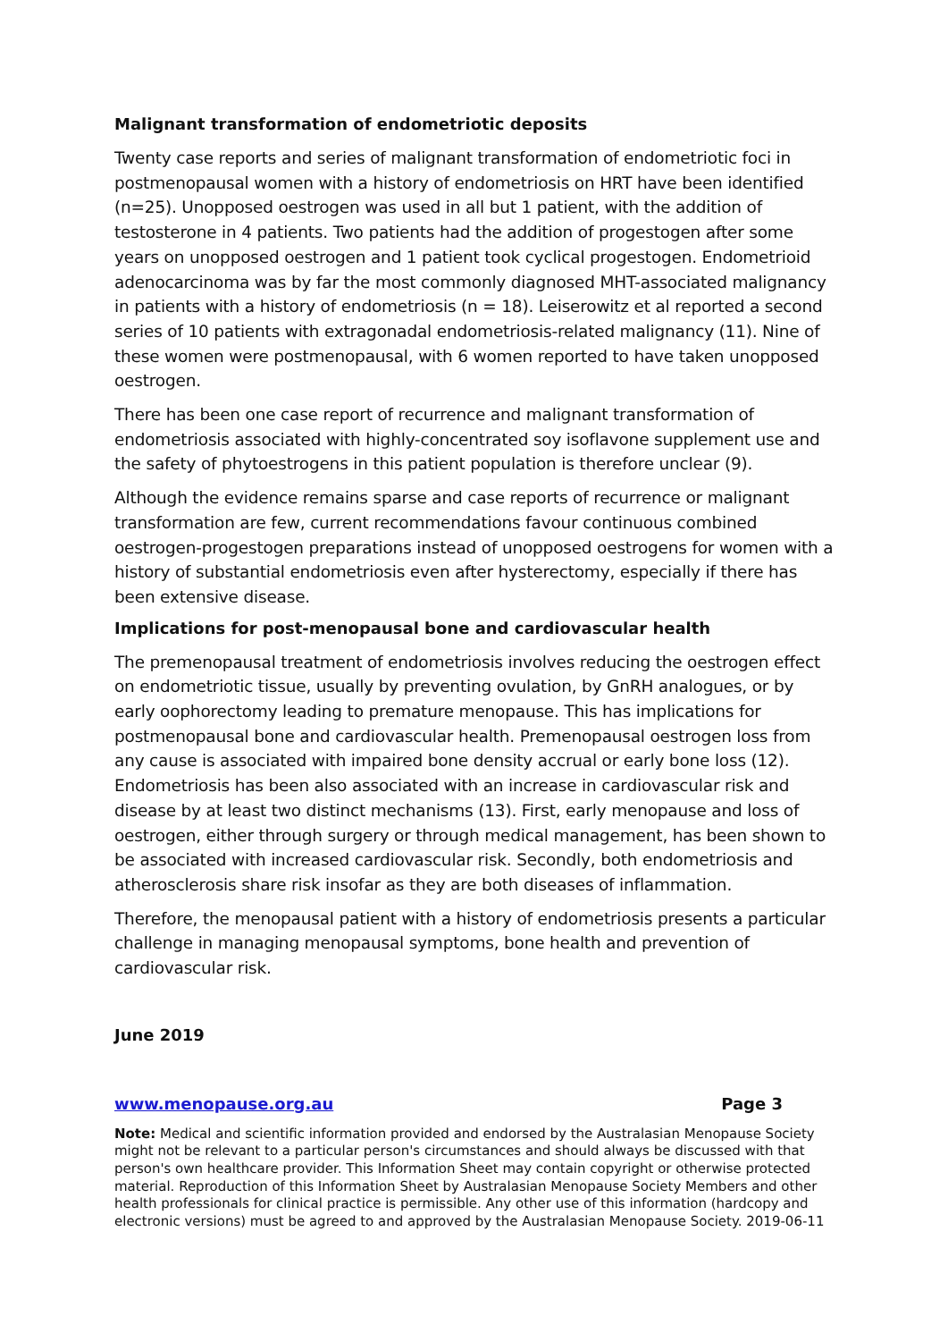Malignant transformation of endometriotic deposits
Twenty case reports and series of malignant transformation of endometriotic foci in postmenopausal women with a history of endometriosis on HRT have been identified (n=25). Unopposed oestrogen was used in all but 1 patient, with the addition of testosterone in 4 patients. Two patients had the addition of progestogen after some years on unopposed oestrogen and 1 patient took cyclical progestogen. Endometrioid adenocarcinoma was by far the most commonly diagnosed MHT-associated malignancy in patients with a history of endometriosis (n = 18). Leiserowitz et al reported a second series of 10 patients with extragonadal endometriosis-related malignancy (11). Nine of these women were postmenopausal, with 6 women reported to have taken unopposed oestrogen.
There has been one case report of recurrence and malignant transformation of endometriosis associated with highly-concentrated soy isoflavone supplement use and the safety of phytoestrogens in this patient population is therefore unclear (9).
Although the evidence remains sparse and case reports of recurrence or malignant transformation are few, current recommendations favour continuous combined oestrogen-progestogen preparations instead of unopposed oestrogens for women with a history of substantial endometriosis even after hysterectomy, especially if there has been extensive disease.
Implications for post-menopausal bone and cardiovascular health
The premenopausal treatment of endometriosis involves reducing the oestrogen effect on endometriotic tissue, usually by preventing ovulation, by GnRH analogues, or by early oophorectomy leading to premature menopause. This has implications for postmenopausal bone and cardiovascular health. Premenopausal oestrogen loss from any cause is associated with impaired bone density accrual or early bone loss (12). Endometriosis has been also associated with an increase in cardiovascular risk and disease by at least two distinct mechanisms (13). First, early menopause and loss of oestrogen, either through surgery or through medical management, has been shown to be associated with increased cardiovascular risk. Secondly, both endometriosis and atherosclerosis share risk insofar as they are both diseases of inflammation.
Therefore, the menopausal patient with a history of endometriosis presents a particular challenge in managing menopausal symptoms, bone health and prevention of cardiovascular risk.
June 2019
www.menopause.org.au Page 3
Note: Medical and scientific information provided and endorsed by the Australasian Menopause Society might not be relevant to a particular person's circumstances and should always be discussed with that person's own healthcare provider. This Information Sheet may contain copyright or otherwise protected material. Reproduction of this Information Sheet by Australasian Menopause Society Members and other health professionals for clinical practice is permissible. Any other use of this information (hardcopy and electronic versions) must be agreed to and approved by the Australasian Menopause Society. 2019-06-11